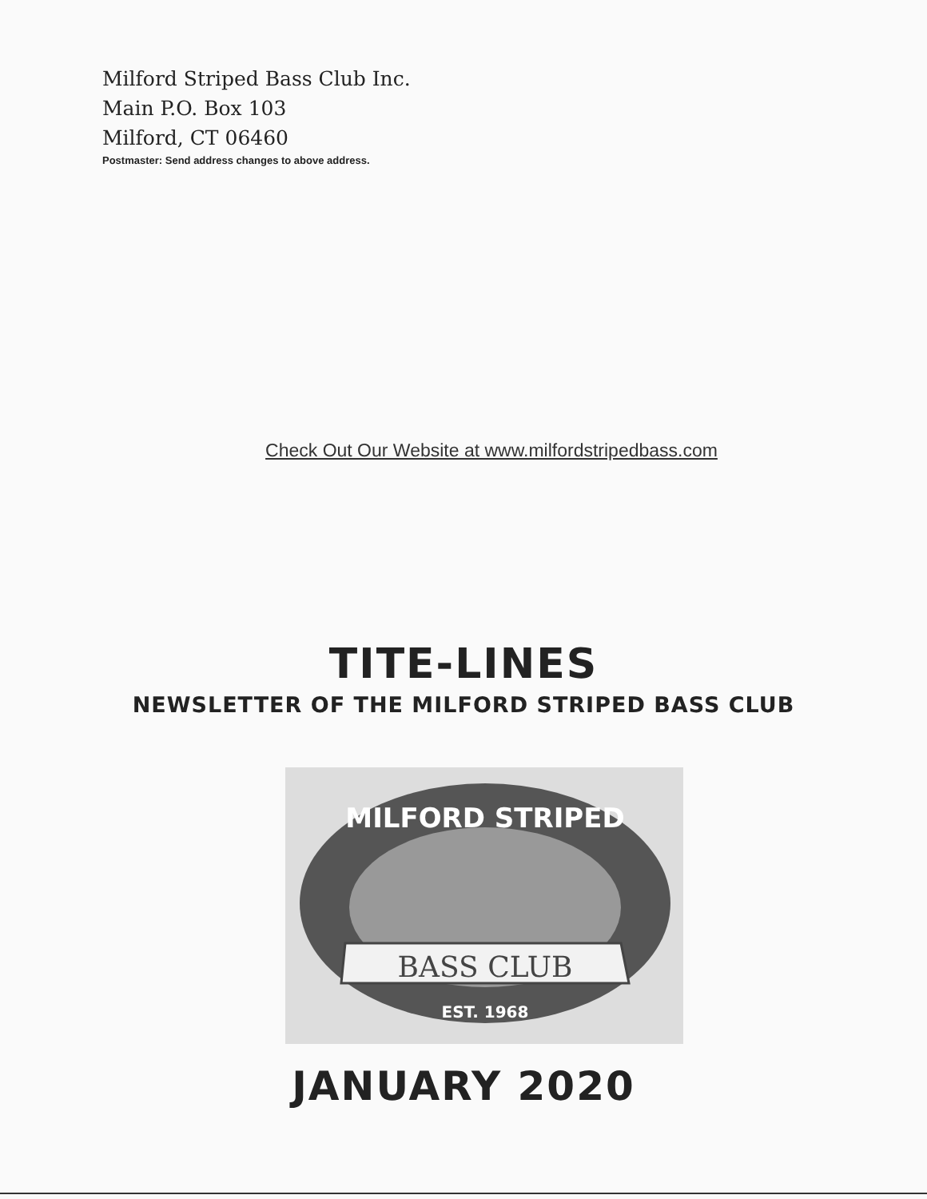Milford Striped Bass Club Inc.
Main P.O. Box 103
Milford, CT 06460
Postmaster: Send address changes to above address.
Check Out Our Website at www.milfordstripedbass.com
TITE-LINES
NEWSLETTER OF THE MILFORD STRIPED BASS CLUB
MILFORD STRIPED
BASS CLUB
EST. 1968
JANUARY 2020